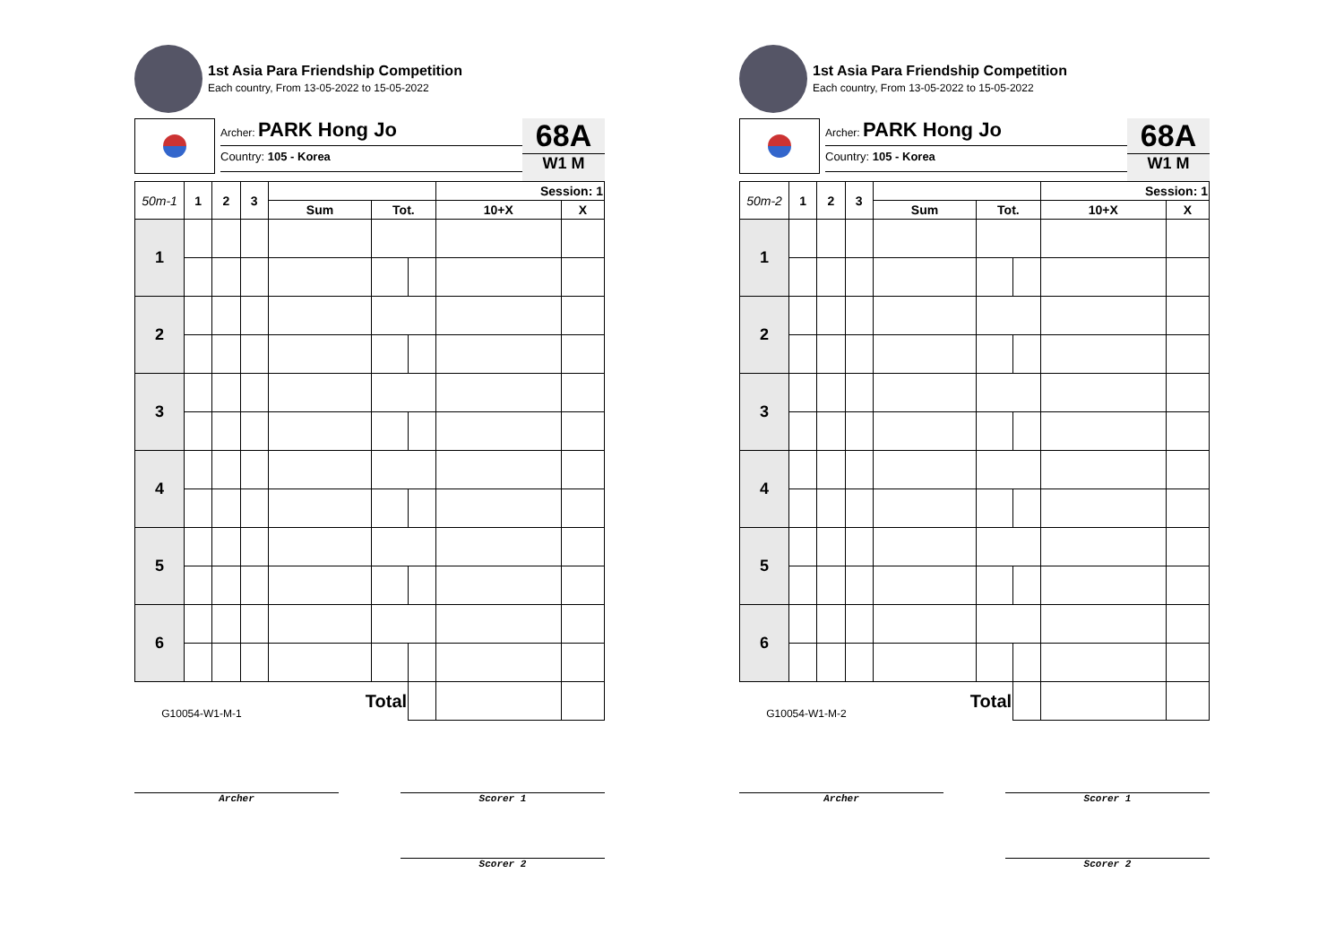1st Asia Para Friendship Competition
Each country, From 13-05-2022 to 15-05-2022
Archer: PARK Hong Jo
Country: 105 - Korea
68A
W1 M
| 50m-1 | 1 | 2 | 3 | | | | Session: 1 | |
| --- | --- | --- | --- | --- | --- | --- | --- | --- |
| | | | | Sum | Tot. | | 10+X | X |
| 1 | | | | | | | | |
| 2 | | | | | | | | |
| 3 | | | | | | | | |
| 4 | | | | | | | | |
| 5 | | | | | | | | |
| 6 | | | | | | | | |
| G10054-W1-M-1 | | | | Total | | | | |
Archer Scorer 1
Scorer 2
1st Asia Para Friendship Competition
Each country, From 13-05-2022 to 15-05-2022
Archer: PARK Hong Jo
Country: 105 - Korea
68A
W1 M
| 50m-2 | 1 | 2 | 3 | | | | Session: 1 | |
| --- | --- | --- | --- | --- | --- | --- | --- | --- |
| | | | | Sum | Tot. | | 10+X | X |
| 1 | | | | | | | | |
| 2 | | | | | | | | |
| 3 | | | | | | | | |
| 4 | | | | | | | | |
| 5 | | | | | | | | |
| 6 | | | | | | | | |
| G10054-W1-M-2 | | | | Total | | | | |
Archer Scorer 1
Scorer 2